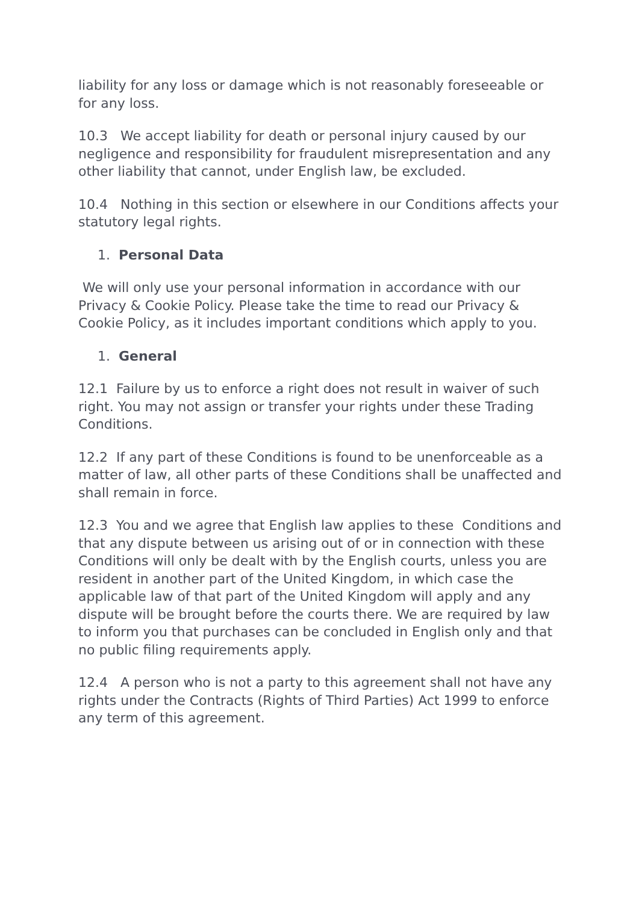liability for any loss or damage which is not reasonably foreseeable or for any loss.
10.3 We accept liability for death or personal injury caused by our negligence and responsibility for fraudulent misrepresentation and any other liability that cannot, under English law, be excluded.
10.4 Nothing in this section or elsewhere in our Conditions affects your statutory legal rights.
1. Personal Data
We will only use your personal information in accordance with our Privacy & Cookie Policy. Please take the time to read our Privacy & Cookie Policy, as it includes important conditions which apply to you.
1. General
12.1 Failure by us to enforce a right does not result in waiver of such right. You may not assign or transfer your rights under these Trading Conditions.
12.2 If any part of these Conditions is found to be unenforceable as a matter of law, all other parts of these Conditions shall be unaffected and shall remain in force.
12.3 You and we agree that English law applies to these Conditions and that any dispute between us arising out of or in connection with these Conditions will only be dealt with by the English courts, unless you are resident in another part of the United Kingdom, in which case the applicable law of that part of the United Kingdom will apply and any dispute will be brought before the courts there. We are required by law to inform you that purchases can be concluded in English only and that no public filing requirements apply.
12.4 A person who is not a party to this agreement shall not have any rights under the Contracts (Rights of Third Parties) Act 1999 to enforce any term of this agreement.